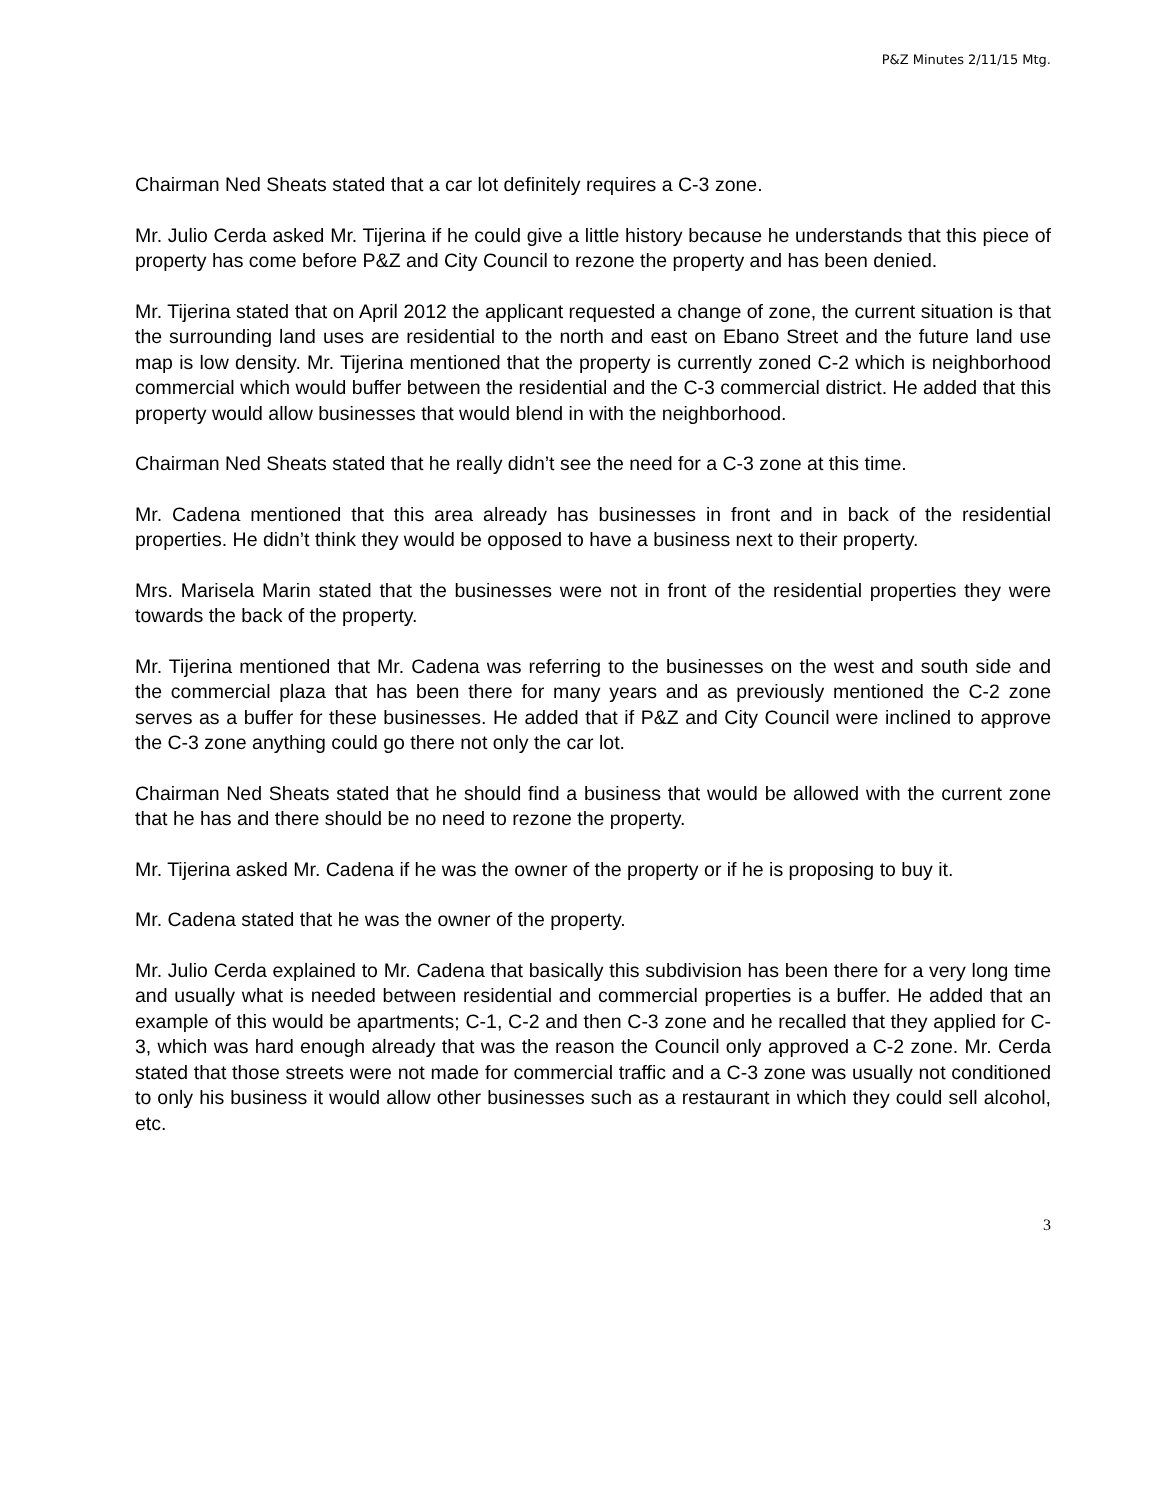P&Z Minutes 2/11/15 Mtg.
Chairman Ned Sheats stated that a car lot definitely requires a C-3 zone.
Mr. Julio Cerda asked Mr. Tijerina if he could give a little history because he understands that this piece of property has come before P&Z and City Council to rezone the property and has been denied.
Mr. Tijerina stated that on April 2012 the applicant requested a change of zone, the current situation is that the surrounding land uses are residential to the north and east on Ebano Street and the future land use map is low density. Mr. Tijerina mentioned that the property is currently zoned C-2 which is neighborhood commercial which would buffer between the residential and the C-3 commercial district. He added that this property would allow businesses that would blend in with the neighborhood.
Chairman Ned Sheats stated that he really didn’t see the need for a C-3 zone at this time.
Mr. Cadena mentioned that this area already has businesses in front and in back of the residential properties. He didn’t think they would be opposed to have a business next to their property.
Mrs. Marisela Marin stated that the businesses were not in front of the residential properties they were towards the back of the property.
Mr. Tijerina mentioned that Mr. Cadena was referring to the businesses on the west and south side and the commercial plaza that has been there for many years and as previously mentioned the C-2 zone serves as a buffer for these businesses. He added that if P&Z and City Council were inclined to approve the C-3 zone anything could go there not only the car lot.
Chairman Ned Sheats stated that he should find a business that would be allowed with the current zone that he has and there should be no need to rezone the property.
Mr. Tijerina asked Mr. Cadena if he was the owner of the property or if he is proposing to buy it.
Mr. Cadena stated that he was the owner of the property.
Mr. Julio Cerda explained to Mr. Cadena that basically this subdivision has been there for a very long time and usually what is needed between residential and commercial properties is a buffer. He added that an example of this would be apartments; C-1, C-2 and then C-3 zone and he recalled that they applied for C-3, which was hard enough already that was the reason the Council only approved a C-2 zone. Mr. Cerda stated that those streets were not made for commercial traffic and a C-3 zone was usually not conditioned to only his business it would allow other businesses such as a restaurant in which they could sell alcohol, etc.
3